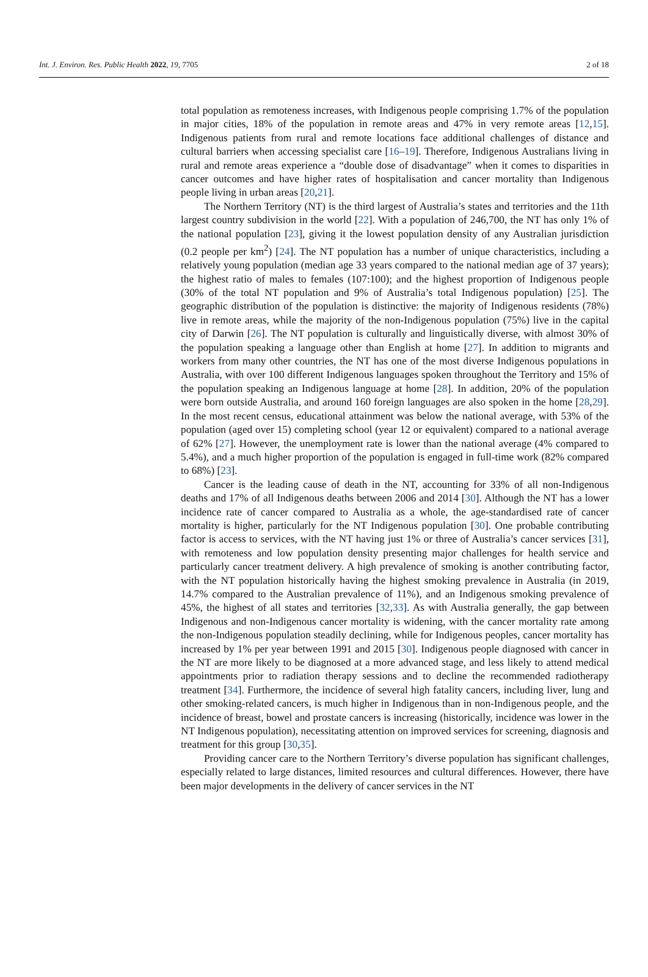Int. J. Environ. Res. Public Health 2022, 19, 7705 2 of 18
total population as remoteness increases, with Indigenous people comprising 1.7% of the population in major cities, 18% of the population in remote areas and 47% in very remote areas [12,15]. Indigenous patients from rural and remote locations face additional challenges of distance and cultural barriers when accessing specialist care [16–19]. Therefore, Indigenous Australians living in rural and remote areas experience a “double dose of disadvantage” when it comes to disparities in cancer outcomes and have higher rates of hospitalisation and cancer mortality than Indigenous people living in urban areas [20,21].
The Northern Territory (NT) is the third largest of Australia’s states and territories and the 11th largest country subdivision in the world [22]. With a population of 246,700, the NT has only 1% of the national population [23], giving it the lowest population density of any Australian jurisdiction (0.2 people per km<sup>2</sup>) [24]. The NT population has a number of unique characteristics, including a relatively young population (median age 33 years compared to the national median age of 37 years); the highest ratio of males to females (107:100); and the highest proportion of Indigenous people (30% of the total NT population and 9% of Australia’s total Indigenous population) [25]. The geographic distribution of the population is distinctive: the majority of Indigenous residents (78%) live in remote areas, while the majority of the non-Indigenous population (75%) live in the capital city of Darwin [26]. The NT population is culturally and linguistically diverse, with almost 30% of the population speaking a language other than English at home [27]. In addition to migrants and workers from many other countries, the NT has one of the most diverse Indigenous populations in Australia, with over 100 different Indigenous languages spoken throughout the Territory and 15% of the population speaking an Indigenous language at home [28]. In addition, 20% of the population were born outside Australia, and around 160 foreign languages are also spoken in the home [28,29]. In the most recent census, educational attainment was below the national average, with 53% of the population (aged over 15) completing school (year 12 or equivalent) compared to a national average of 62% [27]. However, the unemployment rate is lower than the national average (4% compared to 5.4%), and a much higher proportion of the population is engaged in full-time work (82% compared to 68%) [23].
Cancer is the leading cause of death in the NT, accounting for 33% of all non-Indigenous deaths and 17% of all Indigenous deaths between 2006 and 2014 [30]. Although the NT has a lower incidence rate of cancer compared to Australia as a whole, the age-standardised rate of cancer mortality is higher, particularly for the NT Indigenous population [30]. One probable contributing factor is access to services, with the NT having just 1% or three of Australia’s cancer services [31], with remoteness and low population density presenting major challenges for health service and particularly cancer treatment delivery. A high prevalence of smoking is another contributing factor, with the NT population historically having the highest smoking prevalence in Australia (in 2019, 14.7% compared to the Australian prevalence of 11%), and an Indigenous smoking prevalence of 45%, the highest of all states and territories [32,33]. As with Australia generally, the gap between Indigenous and non-Indigenous cancer mortality is widening, with the cancer mortality rate among the non-Indigenous population steadily declining, while for Indigenous peoples, cancer mortality has increased by 1% per year between 1991 and 2015 [30]. Indigenous people diagnosed with cancer in the NT are more likely to be diagnosed at a more advanced stage, and less likely to attend medical appointments prior to radiation therapy sessions and to decline the recommended radiotherapy treatment [34]. Furthermore, the incidence of several high fatality cancers, including liver, lung and other smoking-related cancers, is much higher in Indigenous than in non-Indigenous people, and the incidence of breast, bowel and prostate cancers is increasing (historically, incidence was lower in the NT Indigenous population), necessitating attention on improved services for screening, diagnosis and treatment for this group [30,35].
Providing cancer care to the Northern Territory’s diverse population has significant challenges, especially related to large distances, limited resources and cultural differences. However, there have been major developments in the delivery of cancer services in the NT